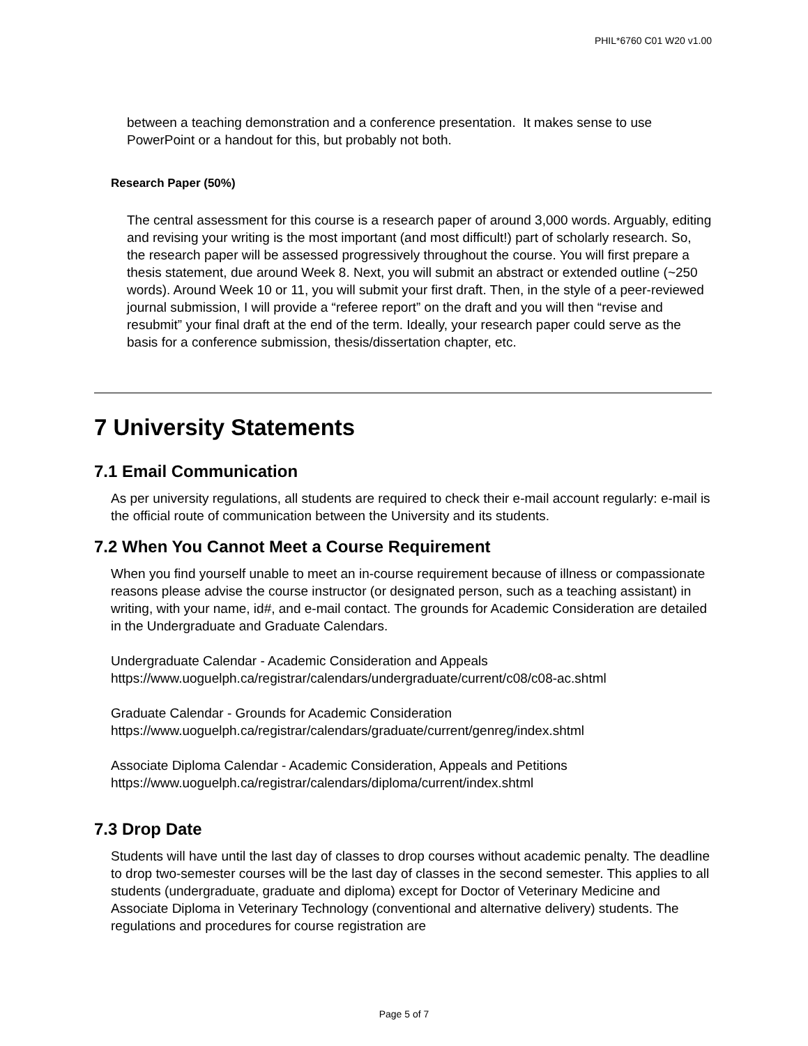PHIL*6760 C01 W20 v1.00
between a teaching demonstration and a conference presentation. It makes sense to use PowerPoint or a handout for this, but probably not both.
Research Paper (50%)
The central assessment for this course is a research paper of around 3,000 words. Arguably, editing and revising your writing is the most important (and most difficult!) part of scholarly research. So, the research paper will be assessed progressively throughout the course. You will first prepare a thesis statement, due around Week 8. Next, you will submit an abstract or extended outline (~250 words). Around Week 10 or 11, you will submit your first draft. Then, in the style of a peer-reviewed journal submission, I will provide a “referee report” on the draft and you will then “revise and resubmit” your final draft at the end of the term. Ideally, your research paper could serve as the basis for a conference submission, thesis/dissertation chapter, etc.
7 University Statements
7.1 Email Communication
As per university regulations, all students are required to check their e-mail account regularly: e-mail is the official route of communication between the University and its students.
7.2 When You Cannot Meet a Course Requirement
When you find yourself unable to meet an in-course requirement because of illness or compassionate reasons please advise the course instructor (or designated person, such as a teaching assistant) in writing, with your name, id#, and e-mail contact. The grounds for Academic Consideration are detailed in the Undergraduate and Graduate Calendars.
Undergraduate Calendar - Academic Consideration and Appeals
https://www.uoguelph.ca/registrar/calendars/undergraduate/current/c08/c08-ac.shtml
Graduate Calendar - Grounds for Academic Consideration
https://www.uoguelph.ca/registrar/calendars/graduate/current/genreg/index.shtml
Associate Diploma Calendar - Academic Consideration, Appeals and Petitions
https://www.uoguelph.ca/registrar/calendars/diploma/current/index.shtml
7.3 Drop Date
Students will have until the last day of classes to drop courses without academic penalty. The deadline to drop two-semester courses will be the last day of classes in the second semester. This applies to all students (undergraduate, graduate and diploma) except for Doctor of Veterinary Medicine and Associate Diploma in Veterinary Technology (conventional and alternative delivery) students. The regulations and procedures for course registration are
Page 5 of 7